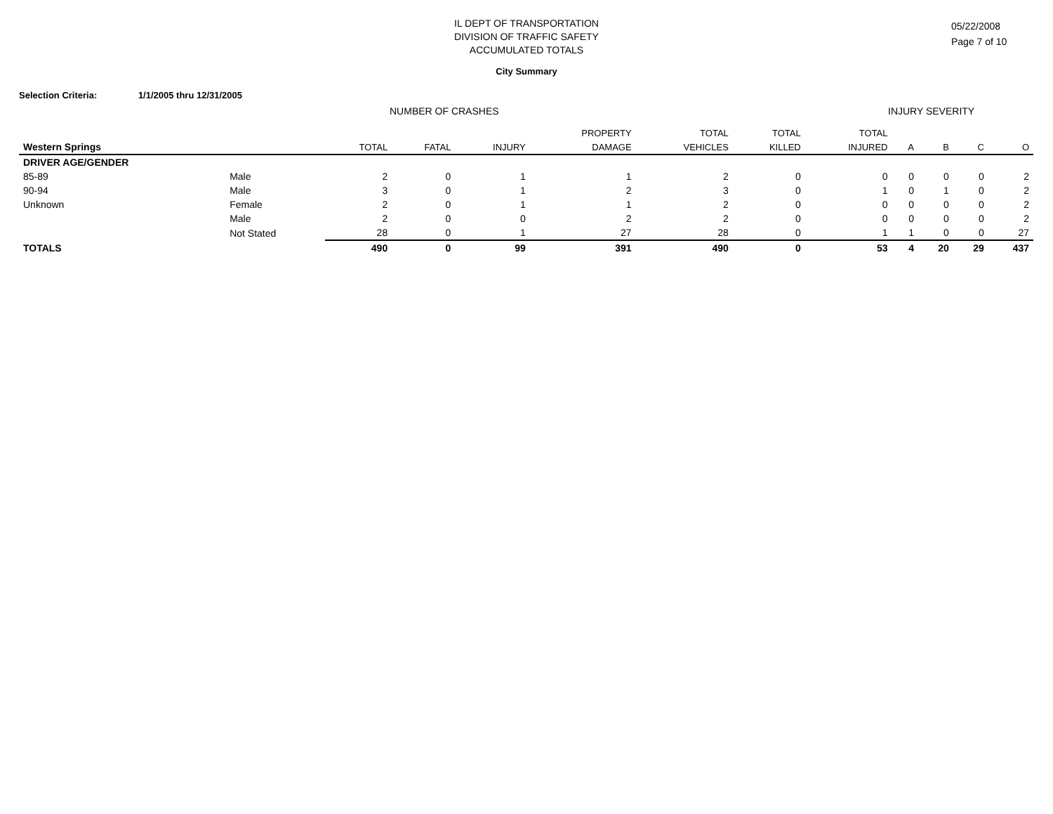IL DEPT OF TRANSPORTATION
DIVISION OF TRAFFIC SAFETY
ACCUMULATED TOTALS
05/22/2008
Page 7 of 10
City Summary
Selection Criteria: 1/1/2005 thru 12/31/2005
NUMBER OF CRASHES INJURY SEVERITY
| | | | | | PROPERTY | TOTAL | TOTAL | TOTAL | | | | |
| --- | --- | --- | --- | --- | --- | --- | --- | --- | --- | --- | --- | --- |
| Western Springs | | TOTAL | FATAL | INJURY | DAMAGE | VEHICLES | KILLED | INJURED | A | B | C | O |
| DRIVER AGE/GENDER | | | | | | | | | | | | |
| 85-89 | Male | 2 | 0 | 1 | 1 | 2 | 0 | 0 | 0 | 0 | 0 | 2 |
| 90-94 | Male | 3 | 0 | 1 | 2 | 3 | 0 | 1 | 0 | 1 | 0 | 2 |
| Unknown | Female | 2 | 0 | 1 | 1 | 2 | 0 | 0 | 0 | 0 | 0 | 2 |
| | Male | 2 | 0 | 0 | 2 | 2 | 0 | 0 | 0 | 0 | 0 | 2 |
| | Not Stated | 28 | 0 | 1 | 27 | 28 | 0 | 1 | 1 | 0 | 0 | 27 |
| TOTALS | | 490 | 0 | 99 | 391 | 490 | 0 | 53 | 4 | 20 | 29 | 437 |